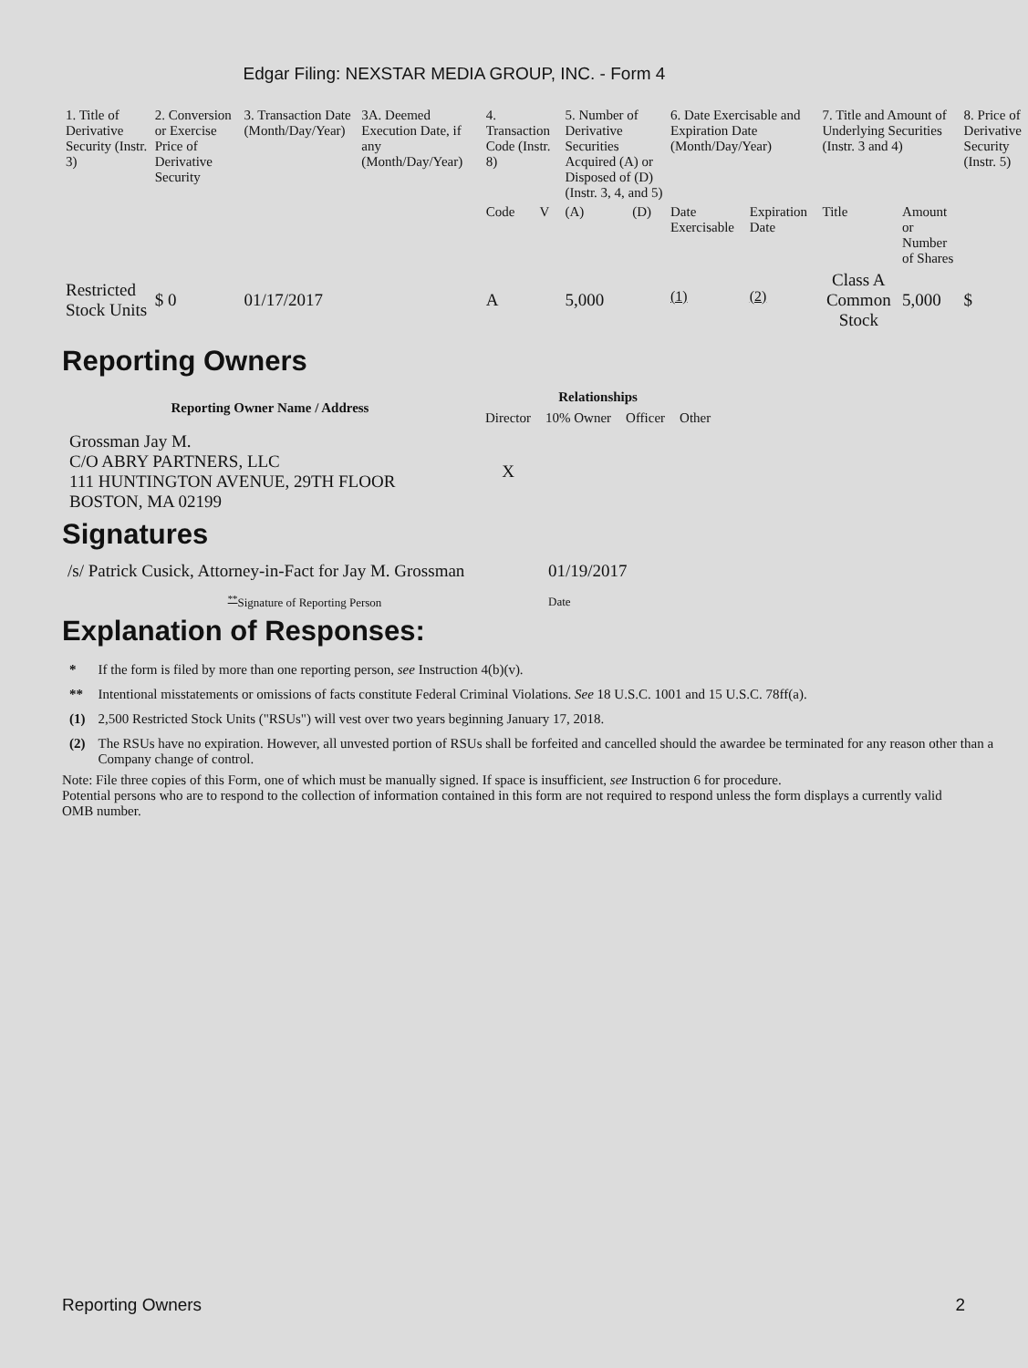Edgar Filing: NEXSTAR MEDIA GROUP, INC. - Form 4
| 1. Title of Derivative Security (Instr. 3) | 2. Conversion or Exercise Price of Derivative Security | 3. Transaction Date (Month/Day/Year) | 3A. Deemed Execution Date, if any (Month/Day/Year) | 4. Transaction Code (Instr. 8) | | 5. Number of Derivative Securities Acquired (A) or Disposed of (D) (Instr. 3, 4, and 5) | | 6. Date Exercisable and Expiration Date (Month/Day/Year) | | 7. Title and Amount of Underlying Securities (Instr. 3 and 4) | | 8. Price of Derivative Security (Instr. 5) |
| --- | --- | --- | --- | --- | --- | --- | --- | --- | --- | --- | --- | --- |
| | | | | Code | V | (A) | (D) | Date Exercisable | Expiration Date | Title | Amount or Number of Shares | |
| Restricted Stock Units | $ 0 | 01/17/2017 | | A | | 5,000 | | <sup>(1)</sup> | <sup>(2)</sup> | Class A Common Stock | 5,000 | $ |
Reporting Owners
| Reporting Owner Name / Address | Relationships | | | |
| --- | --- | --- | --- | --- |
| | Director | 10% Owner | Officer | Other |
| Grossman Jay M. C/O ABRY PARTNERS, LLC 111 HUNTINGTON AVENUE, 29TH FLOOR BOSTON, MA 02199 | X | | | |
Signatures
| /s/ Patrick Cusick, Attorney-in-Fact for Jay M. Grossman | 01/19/2017 |
| <sup>**</sup> Signature of Reporting Person | Date |
Explanation of Responses:
| * | If the form is filed by more than one reporting person, see Instruction 4(b)(v). |
| ** | Intentional misstatements or omissions of facts constitute Federal Criminal Violations. See 18 U.S.C. 1001 and 15 U.S.C. 78ff(a). |
| (1) | 2,500 Restricted Stock Units ("RSUs") will vest over two years beginning January 17, 2018. |
| (2) | The RSUs have no expiration. However, all unvested portion of RSUs shall be forfeited and cancelled should the awardee be terminated for any reason other than a Company change of control. |
Note: File three copies of this Form, one of which must be manually signed. If space is insufficient, see Instruction 6 for procedure.
Potential persons who are to respond to the collection of information contained in this form are not required to respond unless the form displays a currently valid OMB number.
Reporting Owners 2